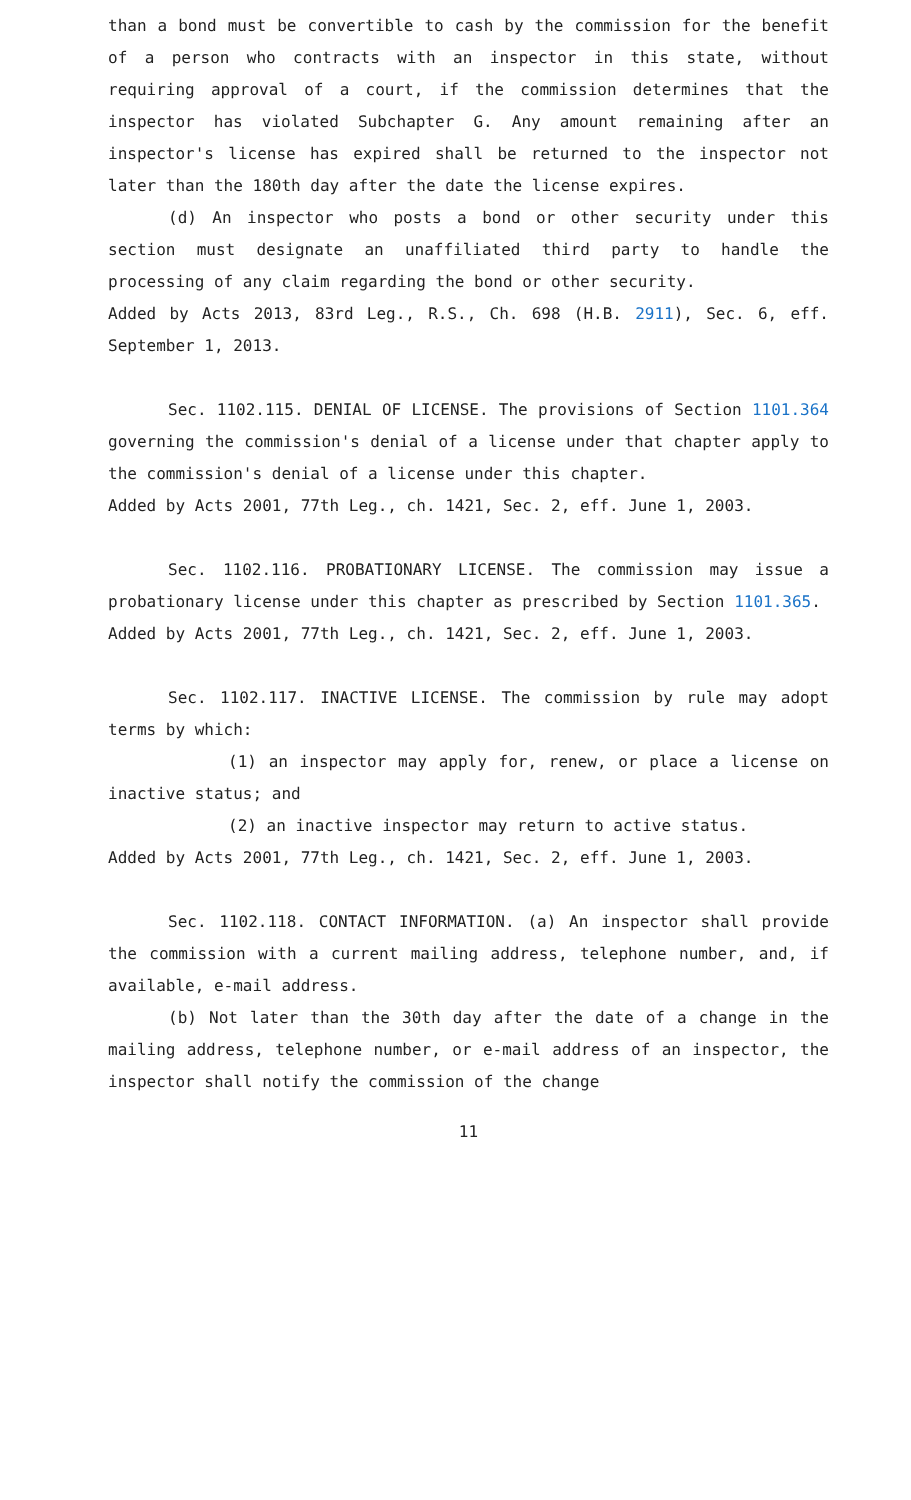than a bond must be convertible to cash by the commission for the benefit of a person who contracts with an inspector in this state, without requiring approval of a court, if the commission determines that the inspector has violated Subchapter G. Any amount remaining after an inspector's license has expired shall be returned to the inspector not later than the 180th day after the date the license expires.
(d) An inspector who posts a bond or other security under this section must designate an unaffiliated third party to handle the processing of any claim regarding the bond or other security.
Added by Acts 2013, 83rd Leg., R.S., Ch. 698 (H.B. 2911), Sec. 6, eff. September 1, 2013.
Sec. 1102.115. DENIAL OF LICENSE. The provisions of Section 1101.364 governing the commission's denial of a license under that chapter apply to the commission's denial of a license under this chapter.
Added by Acts 2001, 77th Leg., ch. 1421, Sec. 2, eff. June 1, 2003.
Sec. 1102.116. PROBATIONARY LICENSE. The commission may issue a probationary license under this chapter as prescribed by Section 1101.365.
Added by Acts 2001, 77th Leg., ch. 1421, Sec. 2, eff. June 1, 2003.
Sec. 1102.117. INACTIVE LICENSE. The commission by rule may adopt terms by which:
(1) an inspector may apply for, renew, or place a license on inactive status; and
(2) an inactive inspector may return to active status.
Added by Acts 2001, 77th Leg., ch. 1421, Sec. 2, eff. June 1, 2003.
Sec. 1102.118. CONTACT INFORMATION. (a) An inspector shall provide the commission with a current mailing address, telephone number, and, if available, e-mail address.
(b) Not later than the 30th day after the date of a change in the mailing address, telephone number, or e-mail address of an inspector, the inspector shall notify the commission of the change
11